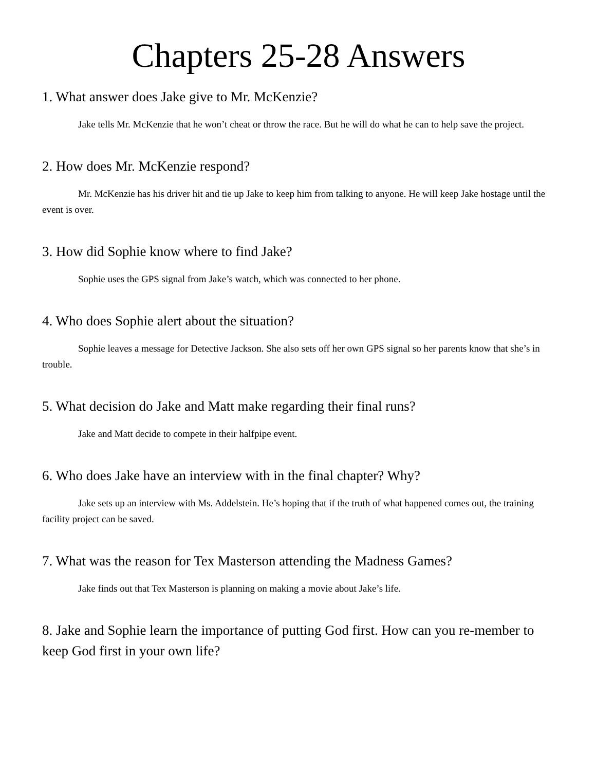Chapters 25-28 Answers
1. What answer does Jake give to Mr. McKenzie?
Jake tells Mr. McKenzie that he won’t cheat or throw the race. But he will do what he can to help save the project.
2. How does Mr. McKenzie respond?
Mr. McKenzie has his driver hit and tie up Jake to keep him from talking to anyone. He will keep Jake hostage until the event is over.
3. How did Sophie know where to find Jake?
Sophie uses the GPS signal from Jake’s watch, which was connected to her phone.
4. Who does Sophie alert about the situation?
Sophie leaves a message for Detective Jackson. She also sets off her own GPS signal so her parents know that she’s in trouble.
5. What decision do Jake and Matt make regarding their final runs?
Jake and Matt decide to compete in their halfpipe event.
6. Who does Jake have an interview with in the final chapter? Why?
Jake sets up an interview with Ms. Addelstein. He’s hoping that if the truth of what happened comes out, the training facility project can be saved.
7. What was the reason for Tex Masterson attending the Madness Games?
Jake finds out that Tex Masterson is planning on making a movie about Jake’s life.
8. Jake and Sophie learn the importance of putting God first. How can you re-member to keep God first in your own life?